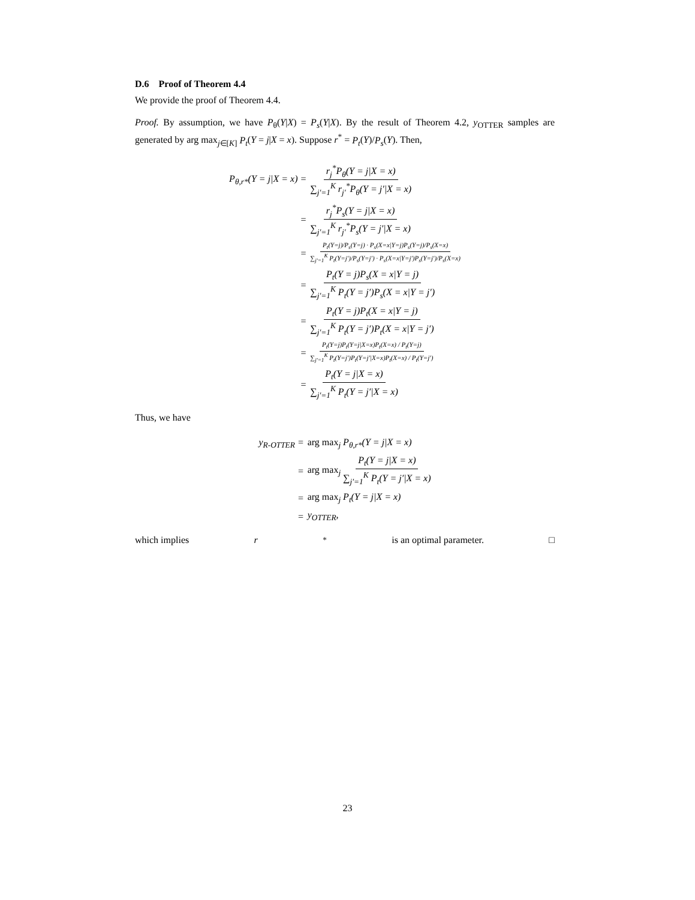D.6 Proof of Theorem 4.4
We provide the proof of Theorem 4.4.
Proof. By assumption, we have P<sub>θ</sub>(Y|X) = P<sub>s</sub>(Y|X). By the result of Theorem 4.2, y<sub>OTTER</sub> samples are generated by arg max<sub>j∈[K]</sub> P<sub>t</sub>(Y = j|X = x). Suppose r<sup>*</sup> = P<sub>t</sub>(Y)/P<sub>s</sub>(Y). Then,
P<sub>θ,r*</sub>(Y = j|X = x) =
r<sub>j</sub><sup>*</sup>P<sub>θ</sub>(Y = j|X = x) ∑<sub>j′=1</sub><sup>K</sup> r<sub>j′</sub><sup>*</sup>P<sub>θ</sub>(Y = j′|X = x)
=
r<sub>j</sub><sup>*</sup>P<sub>s</sub>(Y = j|X = x) ∑<sub>j′=1</sub><sup>K</sup> r<sub>j′</sub><sup>*</sup>P<sub>s</sub>(Y = j′|X = x)
=
P<sub>t</sub>(Y=j)/P<sub>s</sub>(Y=j) · P<sub>s</sub>(X=x|Y=j)P<sub>s</sub>(Y=j)/P<sub>s</sub>(X=x) ∑<sub>j′=1</sub><sup>K</sup> P<sub>t</sub>(Y=j′)/P<sub>s</sub>(Y=j′) · P<sub>s</sub>(X=x|Y=j′)P<sub>s</sub>(Y=j′)/P<sub>s</sub>(X=x)
=
P<sub>t</sub>(Y = j)P<sub>s</sub>(X = x|Y = j) ∑<sub>j′=1</sub><sup>K</sup> P<sub>t</sub>(Y = j′)P<sub>s</sub>(X = x|Y = j′)
=
P<sub>t</sub>(Y = j)P<sub>t</sub>(X = x|Y = j) ∑<sub>j′=1</sub><sup>K</sup> P<sub>t</sub>(Y = j′)P<sub>t</sub>(X = x|Y = j′)
=
P<sub>t</sub>(Y=j)P<sub>t</sub>(Y=j|X=x)P<sub>t</sub>(X=x) / P<sub>t</sub>(Y=j) ∑<sub>j′=1</sub><sup>K</sup> P<sub>t</sub>(Y=j′)P<sub>t</sub>(Y=j′|X=x)P<sub>t</sub>(X=x) / P<sub>t</sub>(Y=j′)
=
P<sub>t</sub>(Y = j|X = x) ∑<sub>j′=1</sub><sup>K</sup> P<sub>t</sub>(Y = j′|X = x)
Thus, we have
y<sub>R-OTTER</sub> =
arg max<sub>j</sub> P<sub>θ,r*</sub>(Y = j|X = x)
=
arg max<sub>j</sub> P<sub>t</sub>(Y = j|X = x) ∑<sub>j′=1</sub><sup>K</sup> P<sub>t</sub>(Y = j′|X = x)
=
arg max<sub>j</sub> P<sub>t</sub>(Y = j|X = x)
=
y<sub>OTTER</sub>,
which implies r<sup>*</sup> is an optimal parameter. □
23